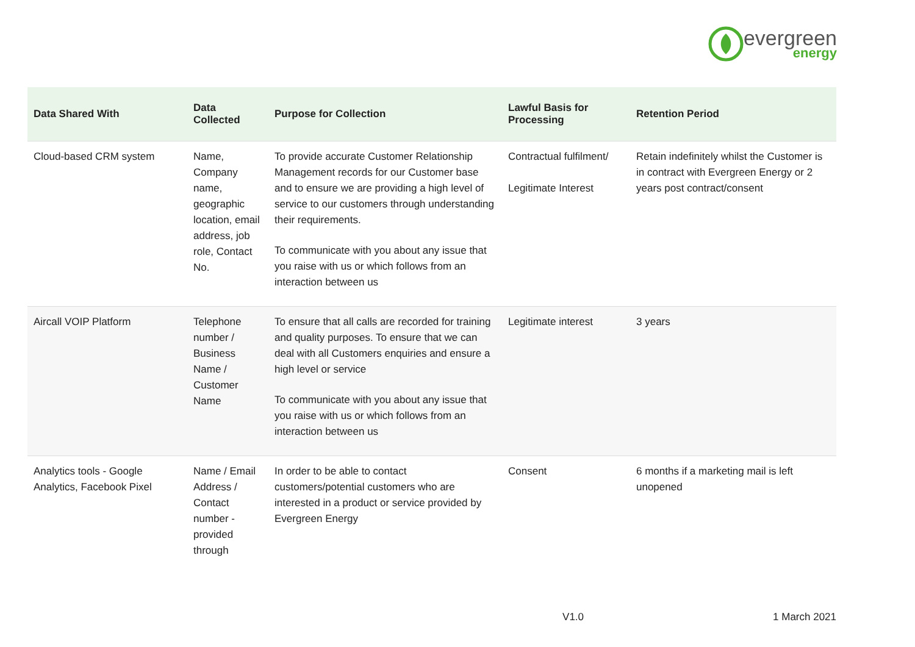evergreen
energy
| Data Shared With | Data Collected | Purpose for Collection | Lawful Basis for Processing | Retention Period |
| --- | --- | --- | --- | --- |
| Cloud-based CRM system | Name, Company name, geographic location, email address, job role, Contact No. | To provide accurate Customer Relationship Management records for our Customer base and to ensure we are providing a high level of service to our customers through understanding their requirements. To communicate with you about any issue that you raise with us or which follows from an interaction between us | Contractual fulfilment/ Legitimate Interest | Retain indefinitely whilst the Customer is in contract with Evergreen Energy or 2 years post contract/consent |
| Aircall VOIP Platform | Telephone number / Business Name / Customer Name | To ensure that all calls are recorded for training and quality purposes. To ensure that we can deal with all Customers enquiries and ensure a high level or service To communicate with you about any issue that you raise with us or which follows from an interaction between us | Legitimate interest | 3 years |
| Analytics tools - Google Analytics, Facebook Pixel | Name / Email Address / Contact number - provided through | In order to be able to contact customers/potential customers who are interested in a product or service provided by Evergreen Energy | Consent | 6 months if a marketing mail is left unopened |
V1.0 1 March 2021